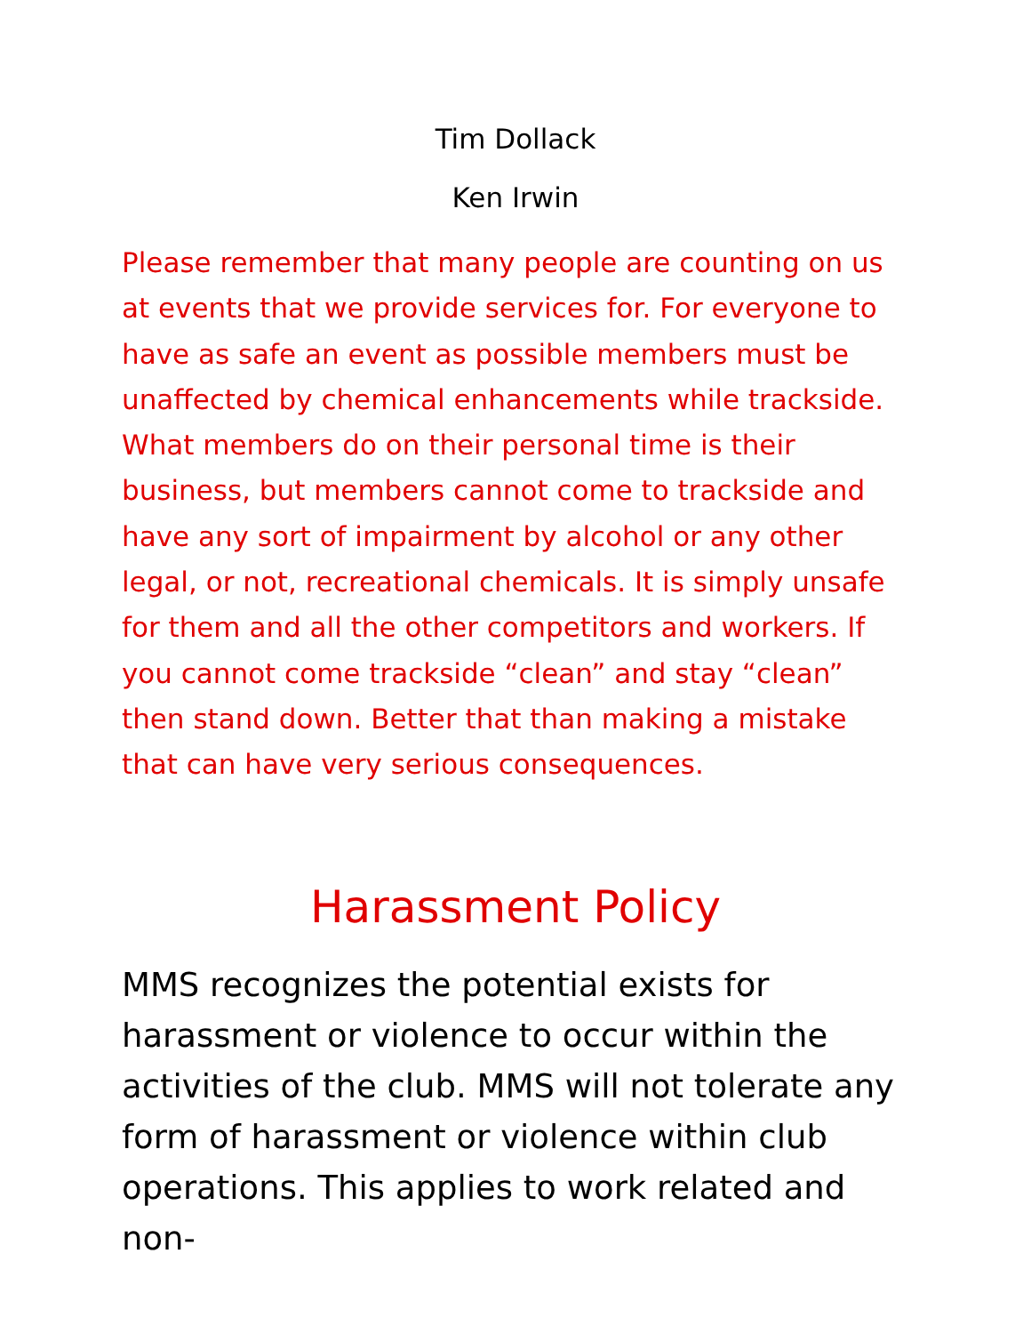Tim Dollack
Ken Irwin
Please remember that many people are counting on us at events that we provide services for. For everyone to have as safe an event as possible members must be unaffected by chemical enhancements while trackside. What members do on their personal time is their business, but members cannot come to trackside and have any sort of impairment by alcohol or any other legal, or not, recreational chemicals. It is simply unsafe for them and all the other competitors and workers. If you cannot come trackside “clean” and stay “clean” then stand down. Better that than making a mistake that can have very serious consequences.
Harassment Policy
MMS recognizes the potential exists for harassment or violence to occur within the activities of the club. MMS will not tolerate any form of harassment or violence within club operations. This applies to work related and non-